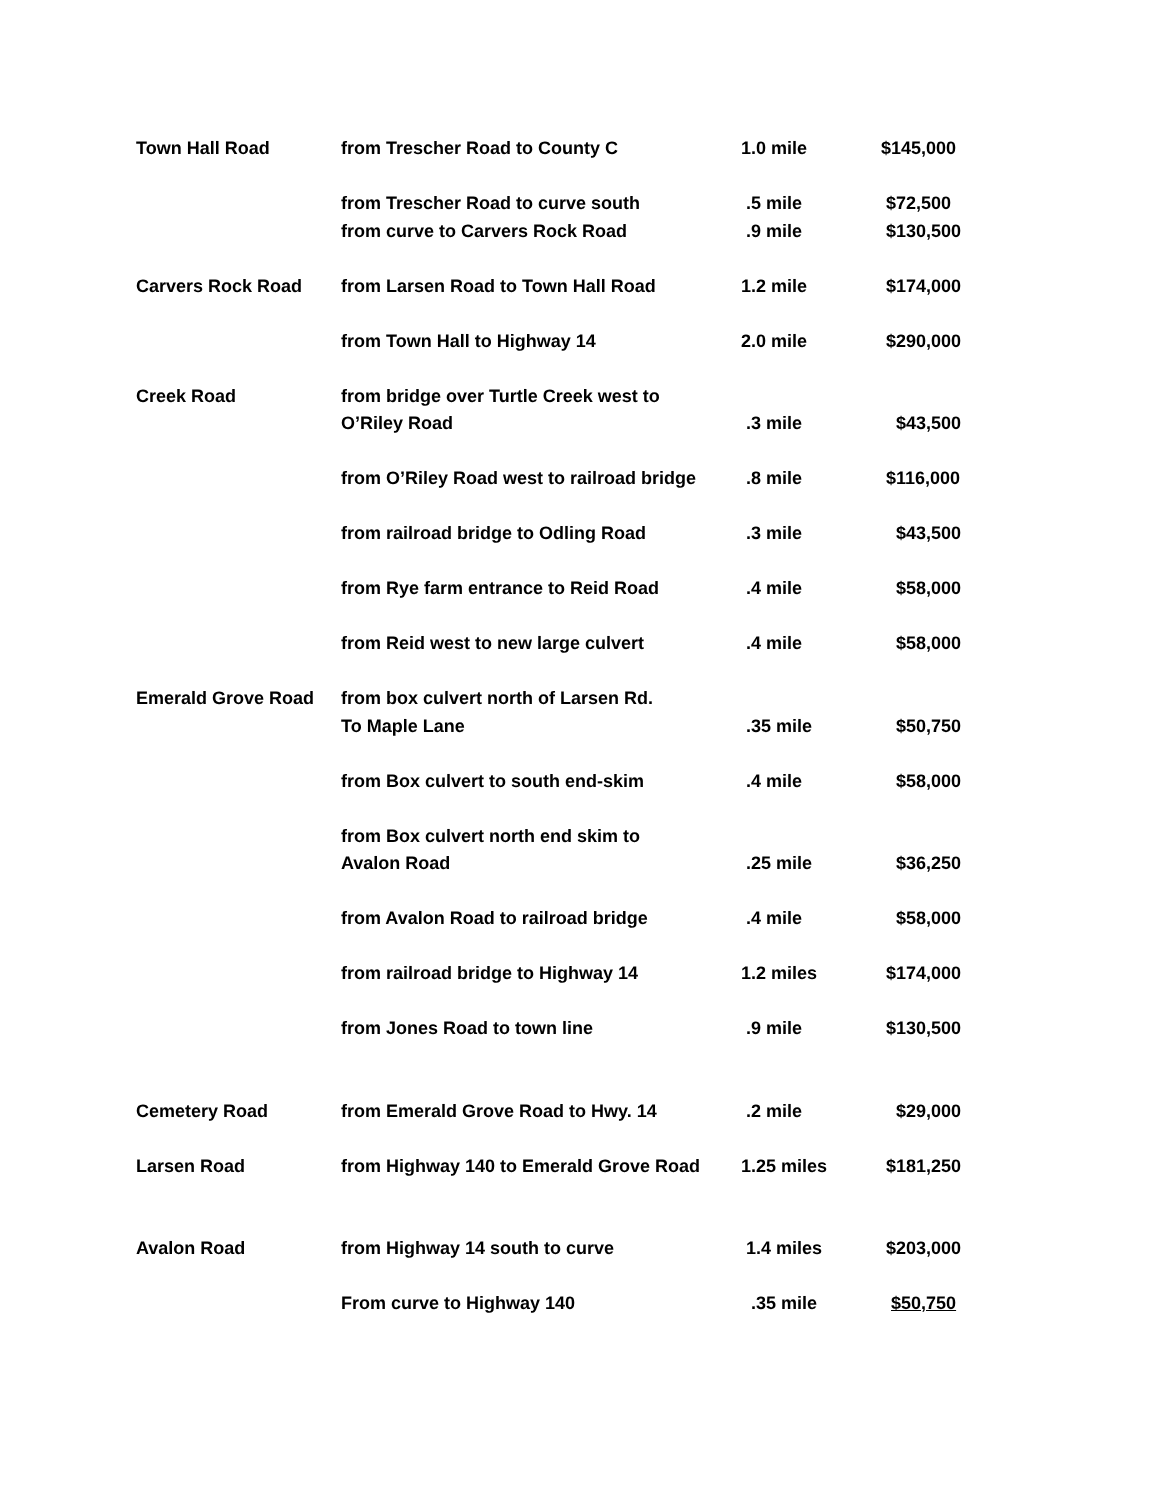| Town Hall Road | from Trescher Road to County C | 1.0 mile | $145,000 |
| | from Trescher Road to curve south | .5 mile | $72,500 |
| | from curve to Carvers Rock Road | .9 mile | $130,500 |
| Carvers Rock Road | from Larsen Road to Town Hall Road | 1.2 mile | $174,000 |
| | from Town Hall to Highway 14 | 2.0 mile | $290,000 |
| Creek Road | from bridge over Turtle Creek west to | | |
| | O’Riley Road | .3 mile | $43,500 |
| | from O’Riley Road west to railroad bridge | .8 mile | $116,000 |
| | from railroad bridge to Odling Road | .3 mile | $43,500 |
| | from Rye farm entrance to Reid Road | .4 mile | $58,000 |
| | from Reid west to new large culvert | .4 mile | $58,000 |
| Emerald Grove Road | from box culvert north of Larsen Rd. | | |
| | To Maple Lane | .35 mile | $50,750 |
| | from Box culvert to south end-skim | .4 mile | $58,000 |
| | from Box culvert north end skim to | | |
| | Avalon Road | .25 mile | $36,250 |
| | from Avalon Road to railroad bridge | .4 mile | $58,000 |
| | from railroad bridge to Highway 14 | 1.2 miles | $174,000 |
| | from Jones Road to town line | .9 mile | $130,500 |
| Cemetery Road | from Emerald Grove Road to Hwy. 14 | .2 mile | $29,000 |
| Larsen Road | from Highway 140 to Emerald Grove Road | 1.25 miles | $181,250 |
| Avalon Road | from Highway 14 south to curve | 1.4 miles | $203,000 |
| | From curve to Highway 140 | .35 mile | $50,750 |